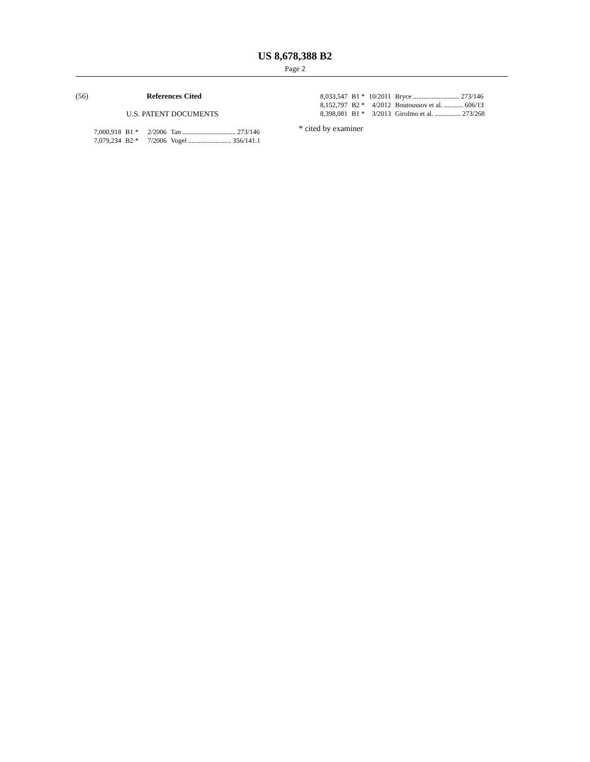US 8,678,388 B2
Page 2
(56) References Cited
U.S. PATENT DOCUMENTS
| 7,000,918 | B1 * | 2/2006 | Tan ............................... 273/146 |
| 7,079,234 | B2 * | 7/2006 | Vogel ......................... 356/141.1 |
| 8,033,547 | B1 * | 10/2011 | Bryce ........................... 273/146 |
| 8,152,797 | B2 * | 4/2012 | Boutoussov et al. ........... 606/13 |
| 8,398,081 | B1 * | 3/2013 | Girolmo et al. ............... 273/268 |
* cited by examiner